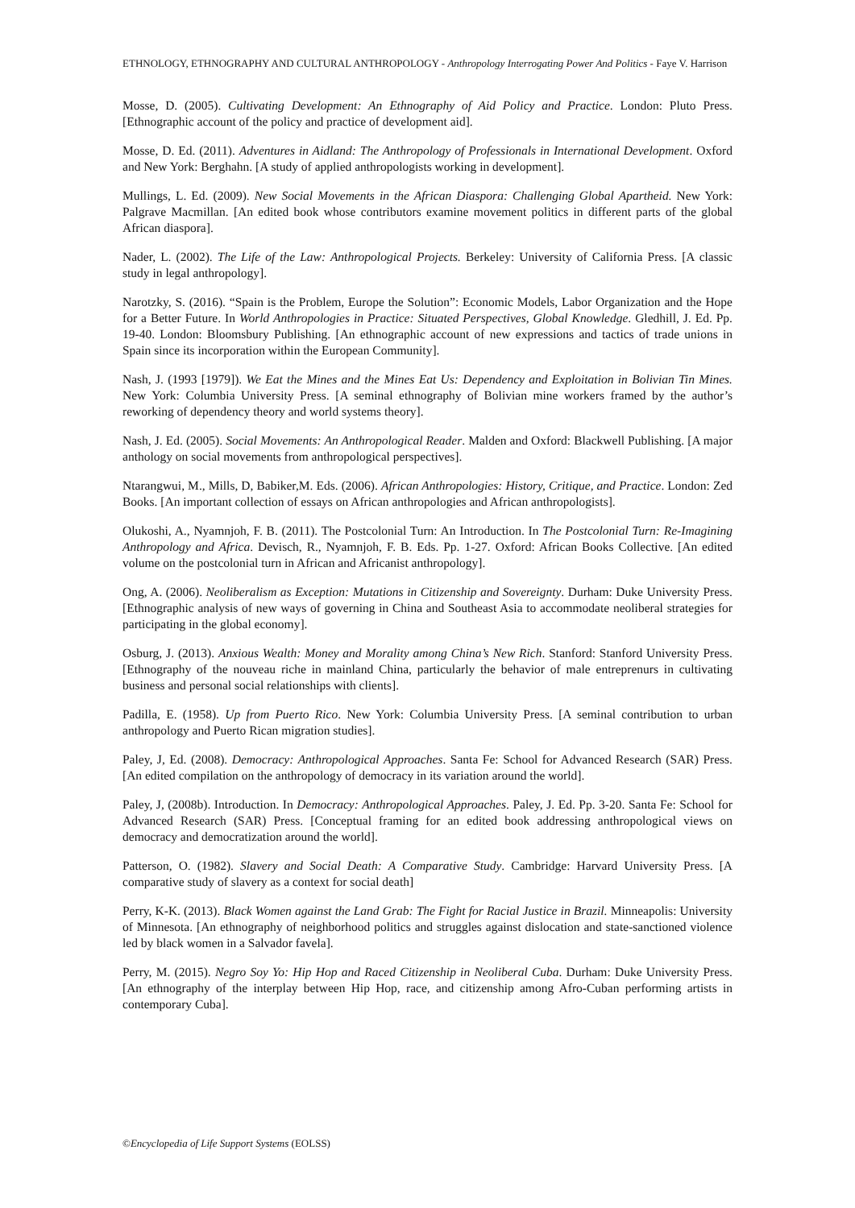ETHNOLOGY, ETHNOGRAPHY AND CULTURAL ANTHROPOLOGY - Anthropology Interrogating Power And Politics - Faye V. Harrison
Mosse, D. (2005). Cultivating Development: An Ethnography of Aid Policy and Practice. London: Pluto Press. [Ethnographic account of the policy and practice of development aid].
Mosse, D. Ed. (2011). Adventures in Aidland: The Anthropology of Professionals in International Development. Oxford and New York: Berghahn. [A study of applied anthropologists working in development].
Mullings, L. Ed. (2009). New Social Movements in the African Diaspora: Challenging Global Apartheid. New York: Palgrave Macmillan. [An edited book whose contributors examine movement politics in different parts of the global African diaspora].
Nader, L. (2002). The Life of the Law: Anthropological Projects. Berkeley: University of California Press. [A classic study in legal anthropology].
Narotzky, S. (2016). “Spain is the Problem, Europe the Solution”: Economic Models, Labor Organization and the Hope for a Better Future. In World Anthropologies in Practice: Situated Perspectives, Global Knowledge. Gledhill, J. Ed. Pp. 19-40. London: Bloomsbury Publishing. [An ethnographic account of new expressions and tactics of trade unions in Spain since its incorporation within the European Community].
Nash, J. (1993 [1979]). We Eat the Mines and the Mines Eat Us: Dependency and Exploitation in Bolivian Tin Mines. New York: Columbia University Press. [A seminal ethnography of Bolivian mine workers framed by the author’s reworking of dependency theory and world systems theory].
Nash, J. Ed. (2005). Social Movements: An Anthropological Reader. Malden and Oxford: Blackwell Publishing. [A major anthology on social movements from anthropological perspectives].
Ntarangwui, M., Mills, D, Babiker,M. Eds. (2006). African Anthropologies: History, Critique, and Practice. London: Zed Books. [An important collection of essays on African anthropologies and African anthropologists].
Olukoshi, A., Nyamnjoh, F. B. (2011). The Postcolonial Turn: An Introduction. In The Postcolonial Turn: Re-Imagining Anthropology and Africa. Devisch, R., Nyamnjoh, F. B. Eds. Pp. 1-27. Oxford: African Books Collective. [An edited volume on the postcolonial turn in African and Africanist anthropology].
Ong, A. (2006). Neoliberalism as Exception: Mutations in Citizenship and Sovereignty. Durham: Duke University Press. [Ethnographic analysis of new ways of governing in China and Southeast Asia to accommodate neoliberal strategies for participating in the global economy].
Osburg, J. (2013). Anxious Wealth: Money and Morality among China’s New Rich. Stanford: Stanford University Press. [Ethnography of the nouveau riche in mainland China, particularly the behavior of male entreprenurs in cultivating business and personal social relationships with clients].
Padilla, E. (1958). Up from Puerto Rico. New York: Columbia University Press. [A seminal contribution to urban anthropology and Puerto Rican migration studies].
Paley, J, Ed. (2008). Democracy: Anthropological Approaches. Santa Fe: School for Advanced Research (SAR) Press. [An edited compilation on the anthropology of democracy in its variation around the world].
Paley, J, (2008b). Introduction. In Democracy: Anthropological Approaches. Paley, J. Ed. Pp. 3-20. Santa Fe: School for Advanced Research (SAR) Press. [Conceptual framing for an edited book addressing anthropological views on democracy and democratization around the world].
Patterson, O. (1982). Slavery and Social Death: A Comparative Study. Cambridge: Harvard University Press. [A comparative study of slavery as a context for social death]
Perry, K-K. (2013). Black Women against the Land Grab: The Fight for Racial Justice in Brazil. Minneapolis: University of Minnesota. [An ethnography of neighborhood politics and struggles against dislocation and state-sanctioned violence led by black women in a Salvador favela].
Perry, M. (2015). Negro Soy Yo: Hip Hop and Raced Citizenship in Neoliberal Cuba. Durham: Duke University Press. [An ethnography of the interplay between Hip Hop, race, and citizenship among Afro-Cuban performing artists in contemporary Cuba].
©Encyclopedia of Life Support Systems (EOLSS)